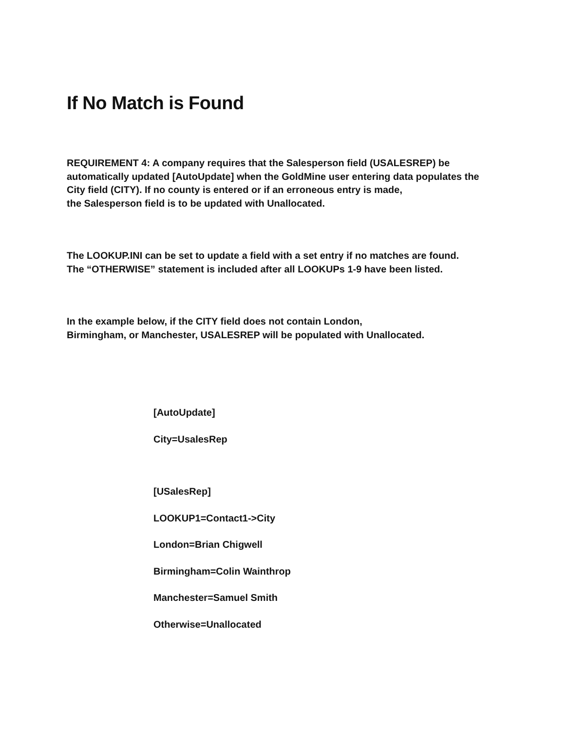If No Match is Found
REQUIREMENT 4: A company requires that the Salesperson field (USALESREP) be automatically updated [AutoUpdate] when the GoldMine user entering data populates the City field (CITY). If no county is entered or if an erroneous entry is made,
the Salesperson field is to be updated with Unallocated.
The LOOKUP.INI can be set to update a field with a set entry if no matches are found.
The “OTHERWISE” statement is included after all LOOKUPs 1-9 have been listed.
In the example below, if the CITY field does not contain London,
Birmingham, or Manchester, USALESREP will be populated with Unallocated.
[AutoUpdate]
City=UsalesRep
[USalesRep]
LOOKUP1=Contact1->City
London=Brian Chigwell
Birmingham=Colin Wainthrop
Manchester=Samuel Smith
Otherwise=Unallocated